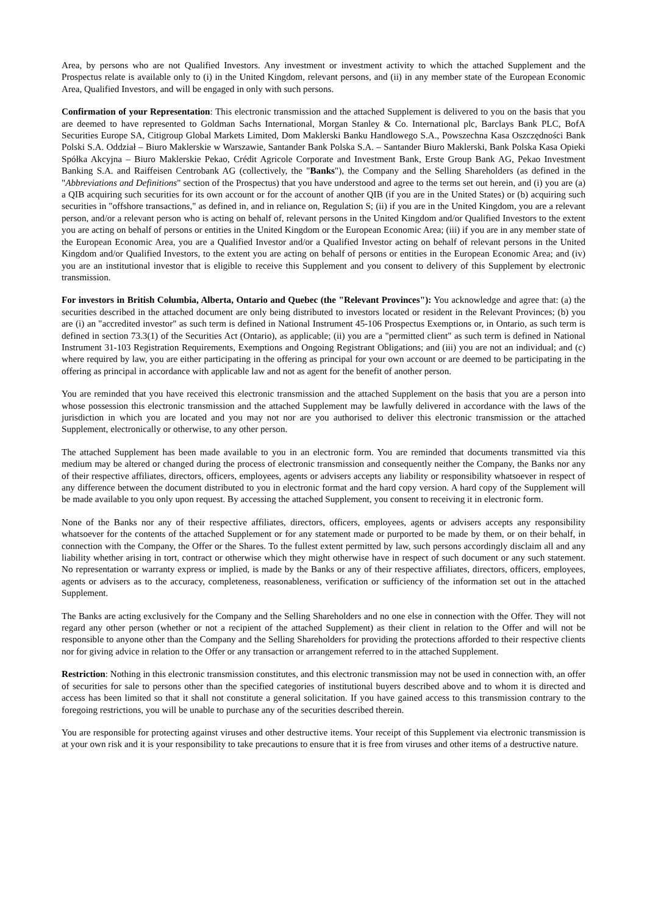Area, by persons who are not Qualified Investors. Any investment or investment activity to which the attached Supplement and the Prospectus relate is available only to (i) in the United Kingdom, relevant persons, and (ii) in any member state of the European Economic Area, Qualified Investors, and will be engaged in only with such persons.
Confirmation of your Representation: This electronic transmission and the attached Supplement is delivered to you on the basis that you are deemed to have represented to Goldman Sachs International, Morgan Stanley & Co. International plc, Barclays Bank PLC, BofA Securities Europe SA, Citigroup Global Markets Limited, Dom Maklerski Banku Handlowego S.A., Powszechna Kasa Oszczędności Bank Polski S.A. Oddział – Biuro Maklerskie w Warszawie, Santander Bank Polska S.A. – Santander Biuro Maklerski, Bank Polska Kasa Opieki Spółka Akcyjna – Biuro Maklerskie Pekao, Crédit Agricole Corporate and Investment Bank, Erste Group Bank AG, Pekao Investment Banking S.A. and Raiffeisen Centrobank AG (collectively, the "Banks"), the Company and the Selling Shareholders (as defined in the "Abbreviations and Definitions" section of the Prospectus) that you have understood and agree to the terms set out herein, and (i) you are (a) a QIB acquiring such securities for its own account or for the account of another QIB (if you are in the United States) or (b) acquiring such securities in "offshore transactions," as defined in, and in reliance on, Regulation S; (ii) if you are in the United Kingdom, you are a relevant person, and/or a relevant person who is acting on behalf of, relevant persons in the United Kingdom and/or Qualified Investors to the extent you are acting on behalf of persons or entities in the United Kingdom or the European Economic Area; (iii) if you are in any member state of the European Economic Area, you are a Qualified Investor and/or a Qualified Investor acting on behalf of relevant persons in the United Kingdom and/or Qualified Investors, to the extent you are acting on behalf of persons or entities in the European Economic Area; and (iv) you are an institutional investor that is eligible to receive this Supplement and you consent to delivery of this Supplement by electronic transmission.
For investors in British Columbia, Alberta, Ontario and Quebec (the "Relevant Provinces"): You acknowledge and agree that: (a) the securities described in the attached document are only being distributed to investors located or resident in the Relevant Provinces; (b) you are (i) an "accredited investor" as such term is defined in National Instrument 45-106 Prospectus Exemptions or, in Ontario, as such term is defined in section 73.3(1) of the Securities Act (Ontario), as applicable; (ii) you are a "permitted client" as such term is defined in National Instrument 31-103 Registration Requirements, Exemptions and Ongoing Registrant Obligations; and (iii) you are not an individual; and (c) where required by law, you are either participating in the offering as principal for your own account or are deemed to be participating in the offering as principal in accordance with applicable law and not as agent for the benefit of another person.
You are reminded that you have received this electronic transmission and the attached Supplement on the basis that you are a person into whose possession this electronic transmission and the attached Supplement may be lawfully delivered in accordance with the laws of the jurisdiction in which you are located and you may not nor are you authorised to deliver this electronic transmission or the attached Supplement, electronically or otherwise, to any other person.
The attached Supplement has been made available to you in an electronic form. You are reminded that documents transmitted via this medium may be altered or changed during the process of electronic transmission and consequently neither the Company, the Banks nor any of their respective affiliates, directors, officers, employees, agents or advisers accepts any liability or responsibility whatsoever in respect of any difference between the document distributed to you in electronic format and the hard copy version. A hard copy of the Supplement will be made available to you only upon request. By accessing the attached Supplement, you consent to receiving it in electronic form.
None of the Banks nor any of their respective affiliates, directors, officers, employees, agents or advisers accepts any responsibility whatsoever for the contents of the attached Supplement or for any statement made or purported to be made by them, or on their behalf, in connection with the Company, the Offer or the Shares. To the fullest extent permitted by law, such persons accordingly disclaim all and any liability whether arising in tort, contract or otherwise which they might otherwise have in respect of such document or any such statement. No representation or warranty express or implied, is made by the Banks or any of their respective affiliates, directors, officers, employees, agents or advisers as to the accuracy, completeness, reasonableness, verification or sufficiency of the information set out in the attached Supplement.
The Banks are acting exclusively for the Company and the Selling Shareholders and no one else in connection with the Offer. They will not regard any other person (whether or not a recipient of the attached Supplement) as their client in relation to the Offer and will not be responsible to anyone other than the Company and the Selling Shareholders for providing the protections afforded to their respective clients nor for giving advice in relation to the Offer or any transaction or arrangement referred to in the attached Supplement.
Restriction: Nothing in this electronic transmission constitutes, and this electronic transmission may not be used in connection with, an offer of securities for sale to persons other than the specified categories of institutional buyers described above and to whom it is directed and access has been limited so that it shall not constitute a general solicitation. If you have gained access to this transmission contrary to the foregoing restrictions, you will be unable to purchase any of the securities described therein.
You are responsible for protecting against viruses and other destructive items. Your receipt of this Supplement via electronic transmission is at your own risk and it is your responsibility to take precautions to ensure that it is free from viruses and other items of a destructive nature.